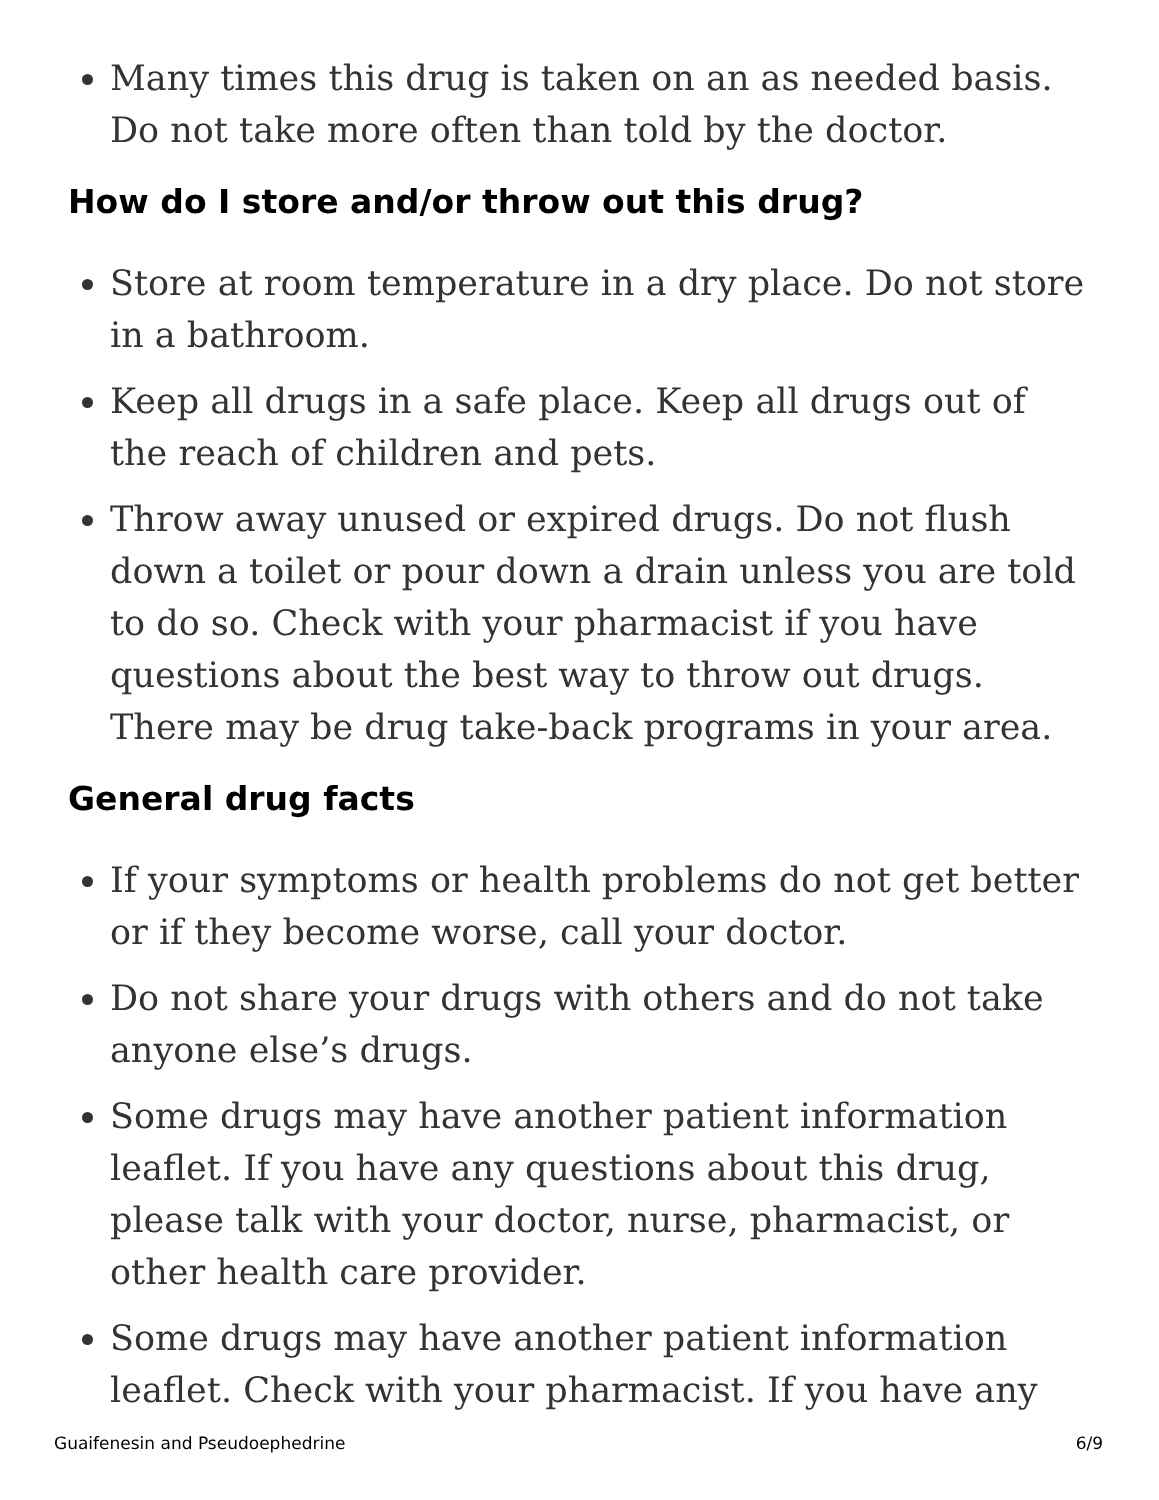Many times this drug is taken on an as needed basis. Do not take more often than told by the doctor.
How do I store and/or throw out this drug?
Store at room temperature in a dry place. Do not store in a bathroom.
Keep all drugs in a safe place. Keep all drugs out of the reach of children and pets.
Throw away unused or expired drugs. Do not flush down a toilet or pour down a drain unless you are told to do so. Check with your pharmacist if you have questions about the best way to throw out drugs. There may be drug take-back programs in your area.
General drug facts
If your symptoms or health problems do not get better or if they become worse, call your doctor.
Do not share your drugs with others and do not take anyone else’s drugs.
Some drugs may have another patient information leaflet. If you have any questions about this drug, please talk with your doctor, nurse, pharmacist, or other health care provider.
Some drugs may have another patient information leaflet. Check with your pharmacist. If you have any
Guaifenesin and Pseudoephedrine 6/9